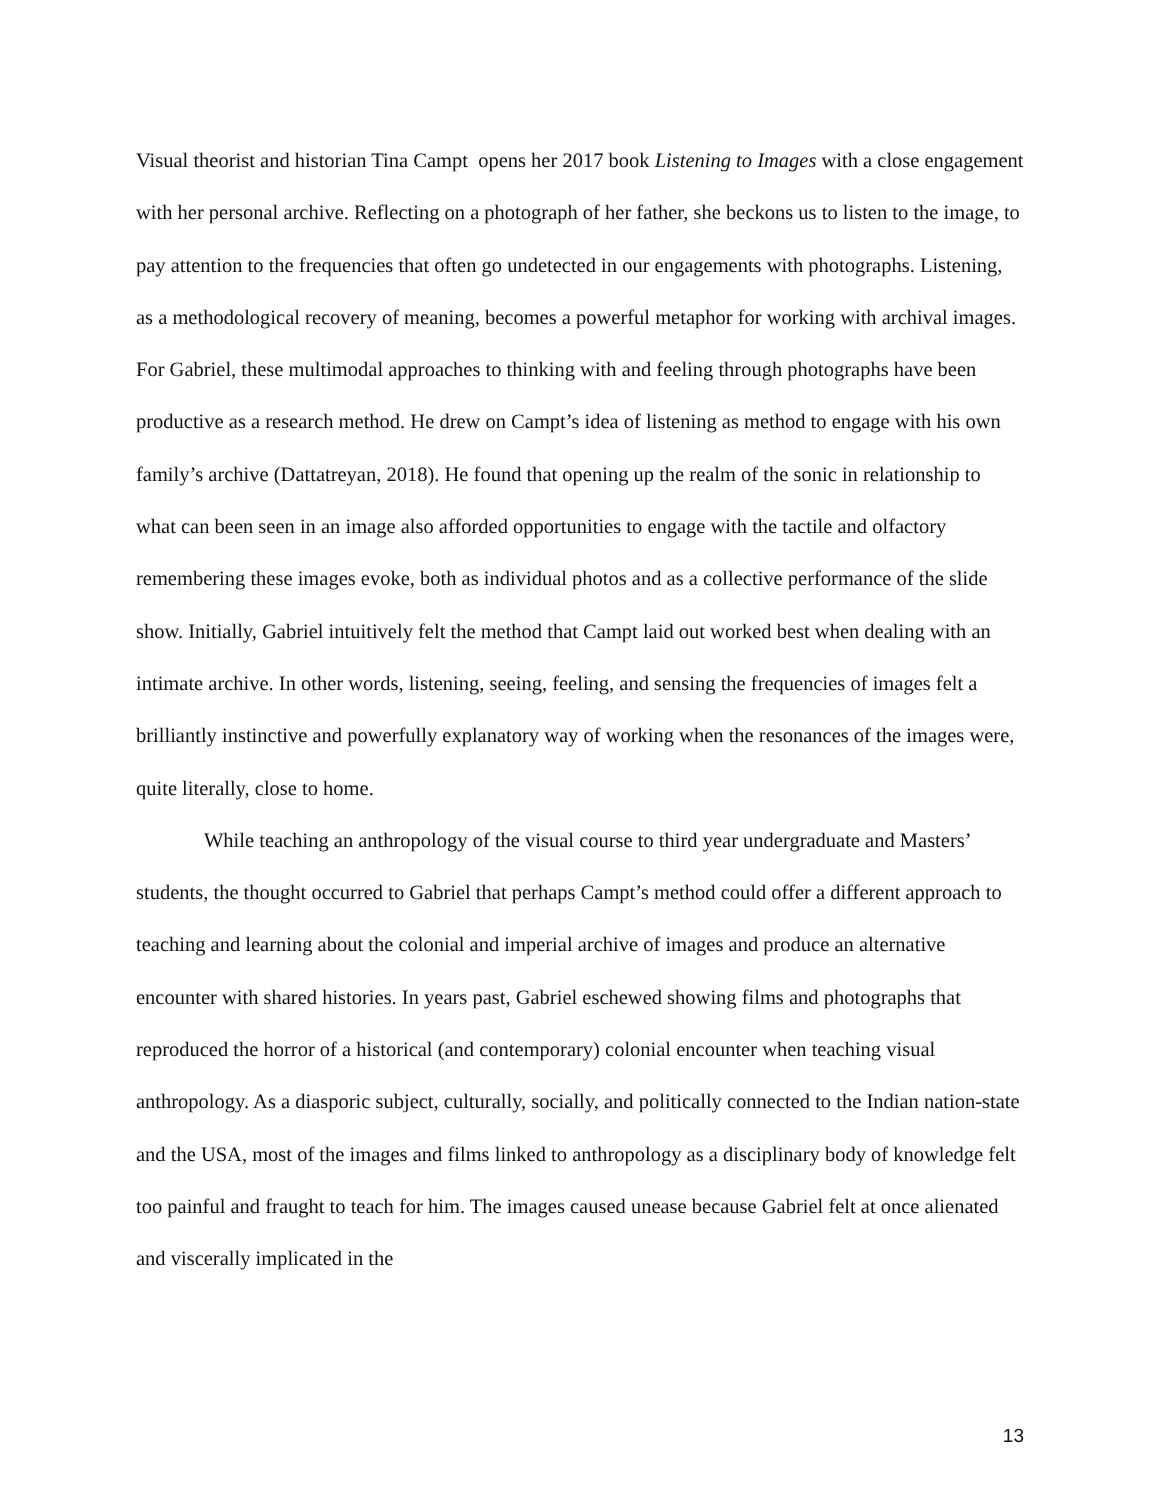Visual theorist and historian Tina Campt opens her 2017 book Listening to Images with a close engagement with her personal archive. Reflecting on a photograph of her father, she beckons us to listen to the image, to pay attention to the frequencies that often go undetected in our engagements with photographs. Listening, as a methodological recovery of meaning, becomes a powerful metaphor for working with archival images. For Gabriel, these multimodal approaches to thinking with and feeling through photographs have been productive as a research method. He drew on Campt’s idea of listening as method to engage with his own family’s archive (Dattatreyan, 2018). He found that opening up the realm of the sonic in relationship to what can been seen in an image also afforded opportunities to engage with the tactile and olfactory remembering these images evoke, both as individual photos and as a collective performance of the slide show. Initially, Gabriel intuitively felt the method that Campt laid out worked best when dealing with an intimate archive. In other words, listening, seeing, feeling, and sensing the frequencies of images felt a brilliantly instinctive and powerfully explanatory way of working when the resonances of the images were, quite literally, close to home.
While teaching an anthropology of the visual course to third year undergraduate and Masters’ students, the thought occurred to Gabriel that perhaps Campt’s method could offer a different approach to teaching and learning about the colonial and imperial archive of images and produce an alternative encounter with shared histories. In years past, Gabriel eschewed showing films and photographs that reproduced the horror of a historical (and contemporary) colonial encounter when teaching visual anthropology. As a diasporic subject, culturally, socially, and politically connected to the Indian nation-state and the USA, most of the images and films linked to anthropology as a disciplinary body of knowledge felt too painful and fraught to teach for him. The images caused unease because Gabriel felt at once alienated and viscerally implicated in the
13